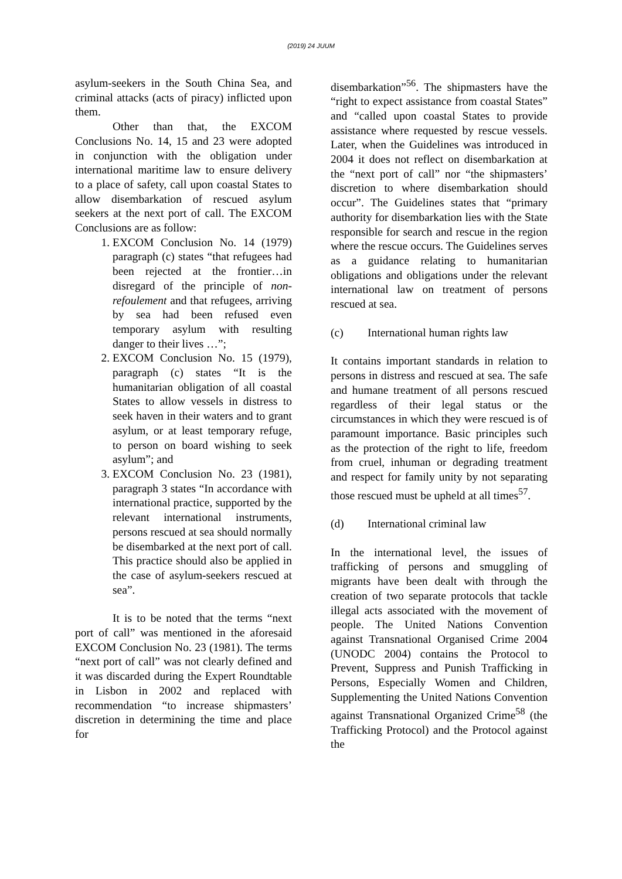(2019) 24 JUUM
asylum-seekers in the South China Sea, and criminal attacks (acts of piracy) inflicted upon them.
Other than that, the EXCOM Conclusions No. 14, 15 and 23 were adopted in conjunction with the obligation under international maritime law to ensure delivery to a place of safety, call upon coastal States to allow disembarkation of rescued asylum seekers at the next port of call. The EXCOM Conclusions are as follow:
1. EXCOM Conclusion No. 14 (1979) paragraph (c) states “that refugees had been rejected at the frontier…in disregard of the principle of non-refoulement and that refugees, arriving by sea had been refused even temporary asylum with resulting danger to their lives …”;
2. EXCOM Conclusion No. 15 (1979), paragraph (c) states “It is the humanitarian obligation of all coastal States to allow vessels in distress to seek haven in their waters and to grant asylum, or at least temporary refuge, to person on board wishing to seek asylum”; and
3. EXCOM Conclusion No. 23 (1981), paragraph 3 states “In accordance with international practice, supported by the relevant international instruments, persons rescued at sea should normally be disembarked at the next port of call. This practice should also be applied in the case of asylum-seekers rescued at sea”.
It is to be noted that the terms “next port of call” was mentioned in the aforesaid EXCOM Conclusion No. 23 (1981). The terms “next port of call” was not clearly defined and it was discarded during the Expert Roundtable in Lisbon in 2002 and replaced with recommendation “to increase shipmasters’ discretion in determining the time and place for
disembarkation”<sup>56</sup>. The shipmasters have the “right to expect assistance from coastal States” and “called upon coastal States to provide assistance where requested by rescue vessels. Later, when the Guidelines was introduced in 2004 it does not reflect on disembarkation at the “next port of call” nor “the shipmasters’ discretion to where disembarkation should occur”. The Guidelines states that “primary authority for disembarkation lies with the State responsible for search and rescue in the region where the rescue occurs. The Guidelines serves as a guidance relating to humanitarian obligations and obligations under the relevant international law on treatment of persons rescued at sea.
(c) International human rights law
It contains important standards in relation to persons in distress and rescued at sea. The safe and humane treatment of all persons rescued regardless of their legal status or the circumstances in which they were rescued is of paramount importance. Basic principles such as the protection of the right to life, freedom from cruel, inhuman or degrading treatment and respect for family unity by not separating those rescued must be upheld at all times<sup>57</sup>.
(d) International criminal law
In the international level, the issues of trafficking of persons and smuggling of migrants have been dealt with through the creation of two separate protocols that tackle illegal acts associated with the movement of people. The United Nations Convention against Transnational Organised Crime 2004 (UNODC 2004) contains the Protocol to Prevent, Suppress and Punish Trafficking in Persons, Especially Women and Children, Supplementing the United Nations Convention against Transnational Organized Crime<sup>58</sup> (the Trafficking Protocol) and the Protocol against the